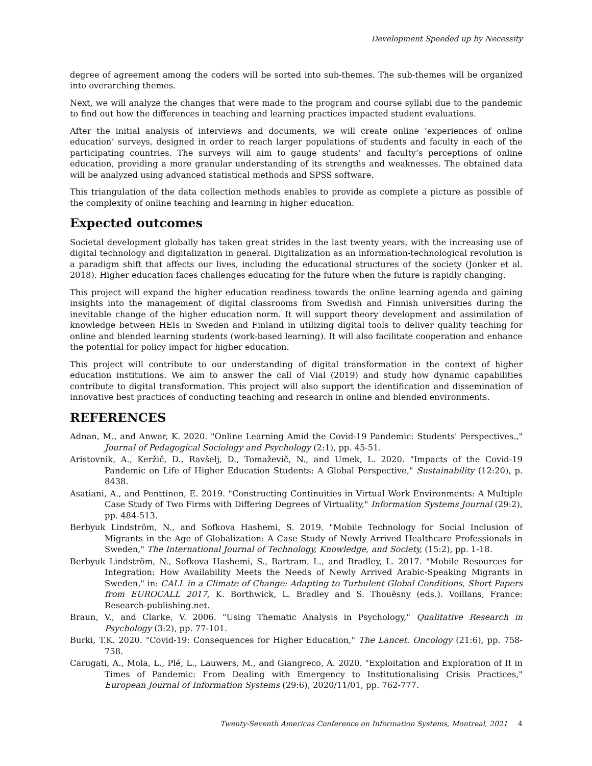Development Speeded up by Necessity
degree of agreement among the coders will be sorted into sub-themes. The sub-themes will be organized into overarching themes.
Next, we will analyze the changes that were made to the program and course syllabi due to the pandemic to find out how the differences in teaching and learning practices impacted student evaluations.
After the initial analysis of interviews and documents, we will create online ‘experiences of online education’ surveys, designed in order to reach larger populations of students and faculty in each of the participating countries. The surveys will aim to gauge students’ and faculty’s perceptions of online education, providing a more granular understanding of its strengths and weaknesses. The obtained data will be analyzed using advanced statistical methods and SPSS software.
This triangulation of the data collection methods enables to provide as complete a picture as possible of the complexity of online teaching and learning in higher education.
Expected outcomes
Societal development globally has taken great strides in the last twenty years, with the increasing use of digital technology and digitalization in general. Digitalization as an information-technological revolution is a paradigm shift that affects our lives, including the educational structures of the society (Jonker et al. 2018). Higher education faces challenges educating for the future when the future is rapidly changing.
This project will expand the higher education readiness towards the online learning agenda and gaining insights into the management of digital classrooms from Swedish and Finnish universities during the inevitable change of the higher education norm. It will support theory development and assimilation of knowledge between HEIs in Sweden and Finland in utilizing digital tools to deliver quality teaching for online and blended learning students (work-based learning). It will also facilitate cooperation and enhance the potential for policy impact for higher education.
This project will contribute to our understanding of digital transformation in the context of higher education institutions. We aim to answer the call of Vial (2019) and study how dynamic capabilities contribute to digital transformation. This project will also support the identification and dissemination of innovative best practices of conducting teaching and research in online and blended environments.
REFERENCES
Adnan, M., and Anwar, K. 2020. "Online Learning Amid the Covid-19 Pandemic: Students' Perspectives.," Journal of Pedagogical Sociology and Psychology (2:1), pp. 45-51.
Aristovnik, A., Keržič, D., Ravšelj, D., Tomaževič, N., and Umek, L. 2020. "Impacts of the Covid-19 Pandemic on Life of Higher Education Students: A Global Perspective," Sustainability (12:20), p. 8438.
Asatiani, A., and Penttinen, E. 2019. "Constructing Continuities in Virtual Work Environments: A Multiple Case Study of Two Firms with Differing Degrees of Virtuality," Information Systems Journal (29:2), pp. 484-513.
Berbyuk Lindström, N., and Sofkova Hashemi, S. 2019. "Mobile Technology for Social Inclusion of Migrants in the Age of Globalization: A Case Study of Newly Arrived Healthcare Professionals in Sweden," The International Journal of Technology, Knowledge, and Society, (15:2), pp. 1-18.
Berbyuk Lindström, N., Sofkova Hashemi, S., Bartram, L., and Bradley, L. 2017. "Mobile Resources for Integration: How Availability Meets the Needs of Newly Arrived Arabic-Speaking Migrants in Sweden," in: CALL in a Climate of Change: Adapting to Turbulent Global Conditions, Short Papers from EUROCALL 2017, K. Borthwick, L. Bradley and S. Thouësny (eds.). Voillans, France: Research-publishing.net.
Braun, V., and Clarke, V. 2006. "Using Thematic Analysis in Psychology," Qualitative Research in Psychology (3:2), pp. 77-101.
Burki, T.K. 2020. "Covid-19: Consequences for Higher Education," The Lancet. Oncology (21:6), pp. 758-758.
Carugati, A., Mola, L., Plé, L., Lauwers, M., and Giangreco, A. 2020. "Exploitation and Exploration of It in Times of Pandemic: From Dealing with Emergency to Institutionalising Crisis Practices," European Journal of Information Systems (29:6), 2020/11/01, pp. 762-777.
Twenty-Seventh Americas Conference on Information Systems, Montreal, 2021 4